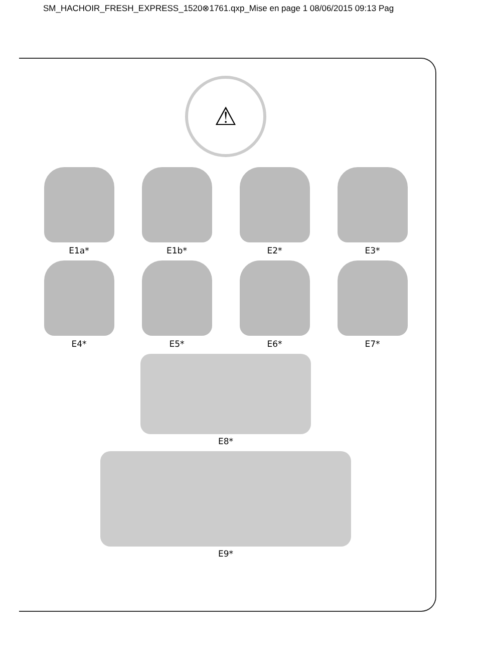SM_HACHOIR_FRESH_EXPRESS_1520⊗1761.qxp_Mise en page 1 08/06/2015 09:13 Pag
⚠
E1a* E1b* E2* E3*
E4* E5* E6* E7*
E8*
E9*